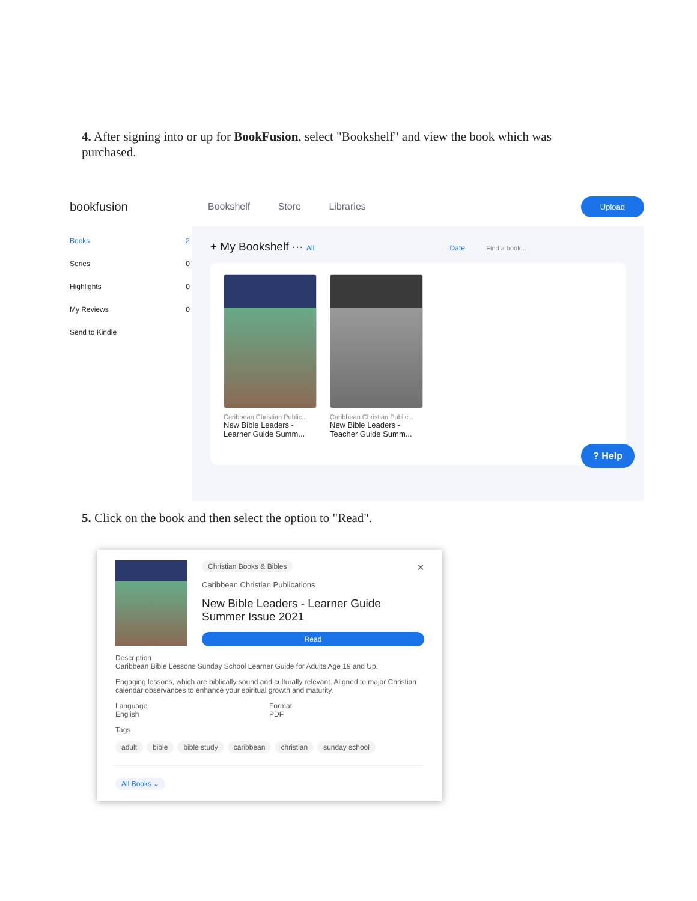4. After signing into or up for BookFusion, select "Bookshelf" and view the book which was purchased.
bookfusion
Bookshelf Store Libraries
Upload
Books 2
Series 0
Highlights 0
My Reviews 0
Send to Kindle
+ My Bookshelf ··· All Date Find a book...
Caribbean Christian Public...
New Bible Leaders - Learner Guide Summ...
Caribbean Christian Public...
New Bible Leaders - Teacher Guide Summ...
? Help
5. Click on the book and then select the option to "Read".
Christian Books & Bibles ×
Caribbean Christian Publications
New Bible Leaders - Learner Guide Summer Issue 2021
Read
Description
Caribbean Bible Lessons Sunday School Learner Guide for Adults Age 19 and Up.
Engaging lessons, which are biblically sound and culturally relevant. Aligned to major Christian calendar observances to enhance your spiritual growth and maturity.
Language
English
Format
PDF
Tags
adult bible bible study caribbean christian sunday school All Books ⌄